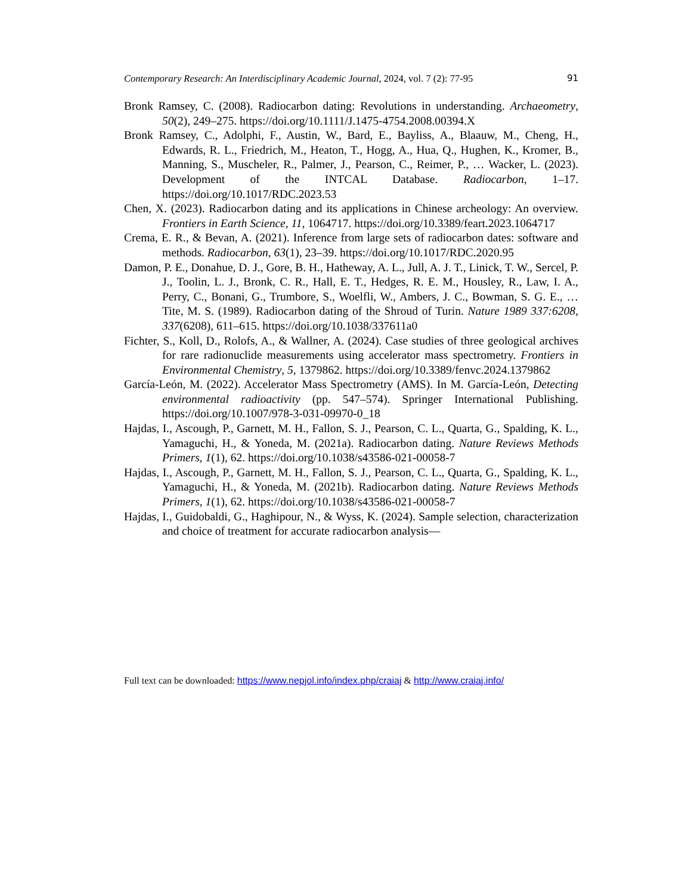Contemporary Research: An Interdisciplinary Academic Journal, 2024, vol. 7 (2): 77-95 91
Bronk Ramsey, C. (2008). Radiocarbon dating: Revolutions in understanding. Archaeometry, 50(2), 249–275. https://doi.org/10.1111/J.1475-4754.2008.00394.X
Bronk Ramsey, C., Adolphi, F., Austin, W., Bard, E., Bayliss, A., Blaauw, M., Cheng, H., Edwards, R. L., Friedrich, M., Heaton, T., Hogg, A., Hua, Q., Hughen, K., Kromer, B., Manning, S., Muscheler, R., Palmer, J., Pearson, C., Reimer, P., … Wacker, L. (2023). Development of the INTCAL Database. Radiocarbon, 1–17. https://doi.org/10.1017/RDC.2023.53
Chen, X. (2023). Radiocarbon dating and its applications in Chinese archeology: An overview. Frontiers in Earth Science, 11, 1064717. https://doi.org/10.3389/feart.2023.1064717
Crema, E. R., & Bevan, A. (2021). Inference from large sets of radiocarbon dates: software and methods. Radiocarbon, 63(1), 23–39. https://doi.org/10.1017/RDC.2020.95
Damon, P. E., Donahue, D. J., Gore, B. H., Hatheway, A. L., Jull, A. J. T., Linick, T. W., Sercel, P. J., Toolin, L. J., Bronk, C. R., Hall, E. T., Hedges, R. E. M., Housley, R., Law, I. A., Perry, C., Bonani, G., Trumbore, S., Woelfli, W., Ambers, J. C., Bowman, S. G. E., … Tite, M. S. (1989). Radiocarbon dating of the Shroud of Turin. Nature 1989 337:6208, 337(6208), 611–615. https://doi.org/10.1038/337611a0
Fichter, S., Koll, D., Rolofs, A., & Wallner, A. (2024). Case studies of three geological archives for rare radionuclide measurements using accelerator mass spectrometry. Frontiers in Environmental Chemistry, 5, 1379862. https://doi.org/10.3389/fenvc.2024.1379862
García-León, M. (2022). Accelerator Mass Spectrometry (AMS). In M. García-León, Detecting environmental radioactivity (pp. 547–574). Springer International Publishing. https://doi.org/10.1007/978-3-031-09970-0_18
Hajdas, I., Ascough, P., Garnett, M. H., Fallon, S. J., Pearson, C. L., Quarta, G., Spalding, K. L., Yamaguchi, H., & Yoneda, M. (2021a). Radiocarbon dating. Nature Reviews Methods Primers, 1(1), 62. https://doi.org/10.1038/s43586-021-00058-7
Hajdas, I., Ascough, P., Garnett, M. H., Fallon, S. J., Pearson, C. L., Quarta, G., Spalding, K. L., Yamaguchi, H., & Yoneda, M. (2021b). Radiocarbon dating. Nature Reviews Methods Primers, 1(1), 62. https://doi.org/10.1038/s43586-021-00058-7
Hajdas, I., Guidobaldi, G., Haghipour, N., & Wyss, K. (2024). Sample selection, characterization and choice of treatment for accurate radiocarbon analysis—
Full text can be downloaded: https://www.nepjol.info/index.php/craiaj & http://www.craiaj.info/